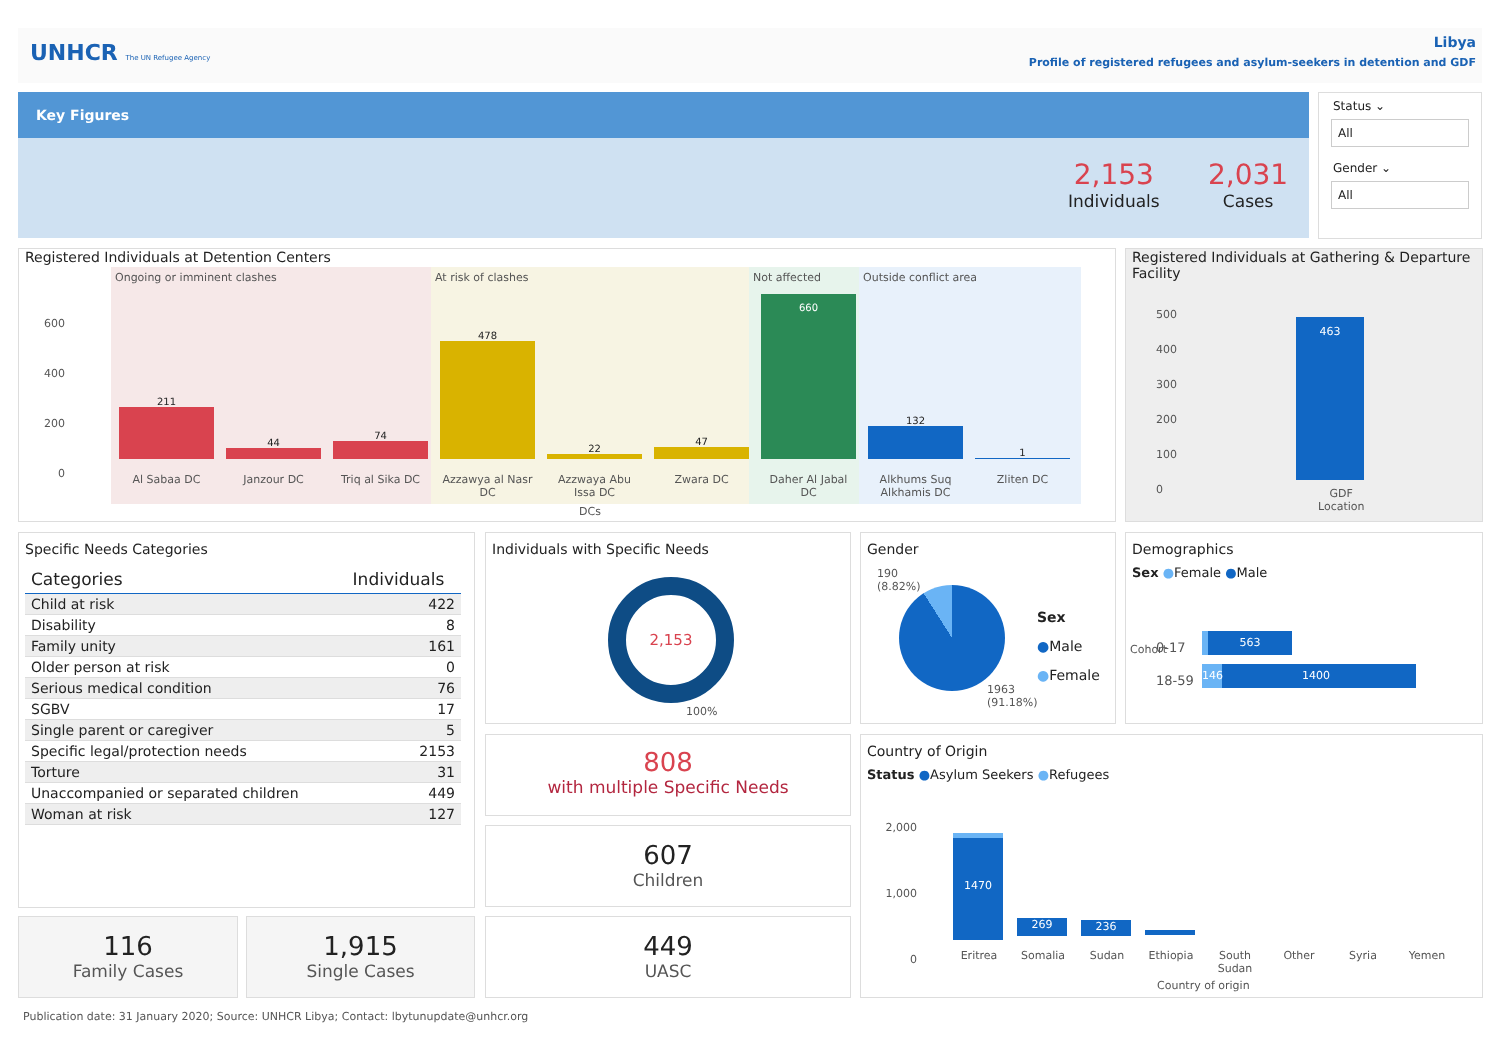UNHCR The UN Refugee Agency
Libya
Profile of registered refugees and asylum-seekers in detention and GDF
Key Figures
2,153
Individuals
2,031
Cases
Status ⌄
All
Gender ⌄
All
Registered Individuals at Detention Centers
Ongoing or imminent clashes At risk of clashes
Not affected
Outside conflict area
600
400
200
0
211
44
74
478
22
47
660
132
1
Al Sabaa DC Janzour DC Triq al Sika DC Azzawya al Nasr DC Azzwaya Abu Issa DC Zwara DC Daher Al Jabal DC Alkhums Suq Alkhamis DC Zliten DC
DCs
Registered Individuals at Gathering & Departure Facility
500
400
300
200
100
0
463
GDF
Location
Specific Needs Categories
| Categories | Individuals |
| --- | --- |
| Child at risk | 422 |
| Disability | 8 |
| Family unity | 161 |
| Older person at risk | 0 |
| Serious medical condition | 76 |
| SGBV | 17 |
| Single parent or caregiver | 5 |
| Specific legal/protection needs | 2153 |
| Torture | 31 |
| Unaccompanied or separated children | 449 |
| Woman at risk | 127 |
Individuals with Specific Needs
2,153
100%
Gender
190
(8.82%)
1963
(91.18%)
Sex
●Male
●Female
Demographics
Sex ●Female ●Male
0-17
18-59
563
146 1400
Cohort
808
with multiple Specific Needs
607
Children
449
UASC
116
Family Cases
1,915
Single Cases
Country of Origin
Status ●Asylum Seekers ●Refugees
2,000
1,000
0
1470
269 236
Eritrea Somalia Sudan Ethiopia South Sudan Other Syria Yemen
Country of origin
Publication date: 31 January 2020; Source: UNHCR Libya; Contact: lbytunupdate@unhcr.org